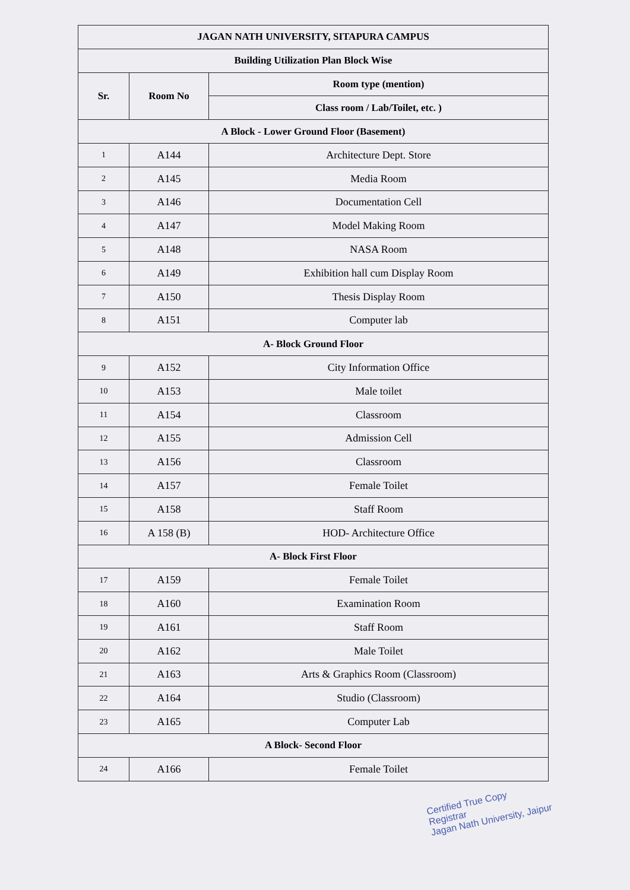| JAGAN NATH UNIVERSITY, SITAPURA CAMPUS | | |
| --- | --- | --- |
| Building Utilization Plan Block Wise | | |
| Sr. | Room No | Room type (mention) |
| | | Class room / Lab/Toilet, etc. ) |
| A Block - Lower Ground Floor (Basement) | | |
| 1 | A144 | Architecture Dept. Store |
| 2 | A145 | Media Room |
| 3 | A146 | Documentation Cell |
| 4 | A147 | Model Making Room |
| 5 | A148 | NASA Room |
| 6 | A149 | Exhibition hall cum Display Room |
| 7 | A150 | Thesis Display Room |
| 8 | A151 | Computer lab |
| A- Block Ground Floor | | |
| 9 | A152 | City Information Office |
| 10 | A153 | Male toilet |
| 11 | A154 | Classroom |
| 12 | A155 | Admission Cell |
| 13 | A156 | Classroom |
| 14 | A157 | Female Toilet |
| 15 | A158 | Staff Room |
| 16 | A 158 (B) | HOD- Architecture Office |
| A- Block First Floor | | |
| 17 | A159 | Female Toilet |
| 18 | A160 | Examination Room |
| 19 | A161 | Staff Room |
| 20 | A162 | Male Toilet |
| 21 | A163 | Arts & Graphics Room (Classroom) |
| 22 | A164 | Studio (Classroom) |
| 23 | A165 | Computer Lab |
| A Block- Second Floor | | |
| 24 | A166 | Female Toilet |
Certified True Copy
Registrar
Jagan Nath University, Jaipur